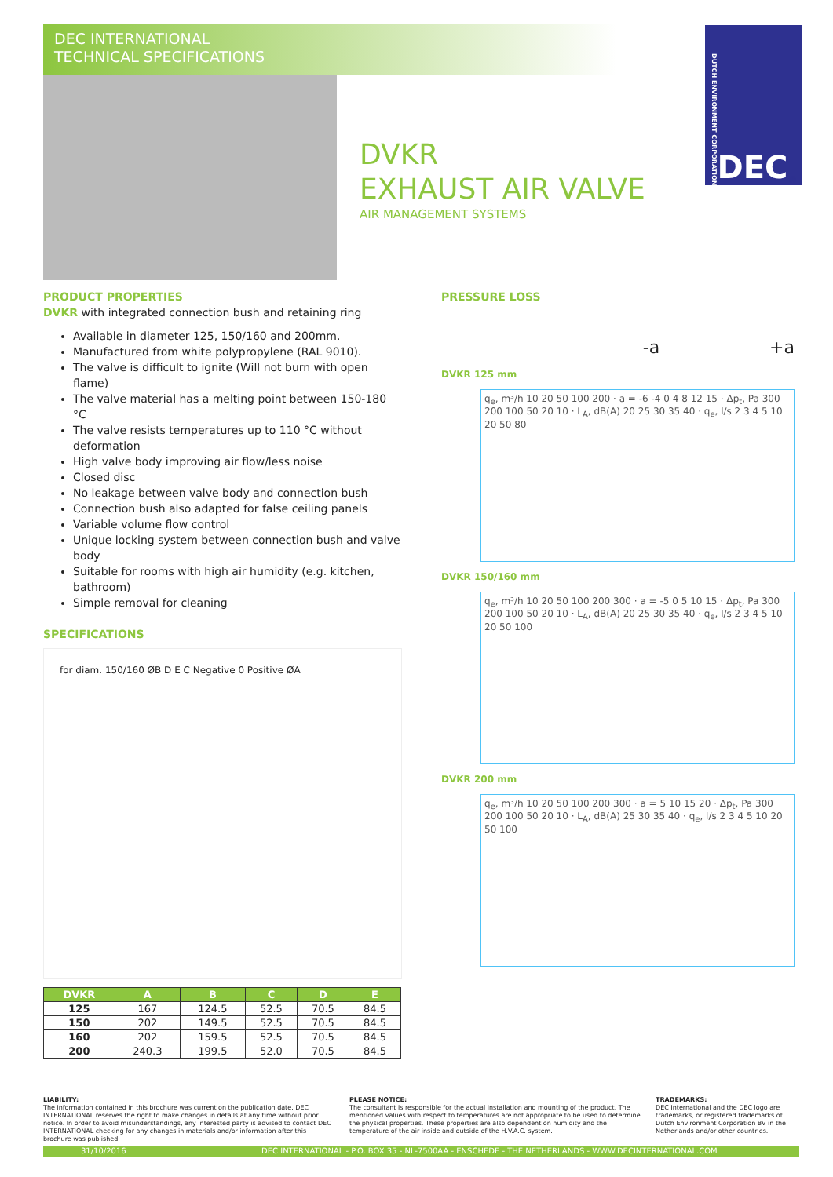DEC INTERNATIONAL
TECHNICAL SPECIFICATIONS
DVKR
EXHAUST AIR VALVE
AIR MANAGEMENT SYSTEMS
DUTCH ENVIRONMENT CORPORATION DEC<sup>®</sup>
PRODUCT PROPERTIES
DVKR with integrated connection bush and retaining ring
Available in diameter 125, 150/160 and 200mm.
Manufactured from white polypropylene (RAL 9010).
The valve is difficult to ignite (Will not burn with open flame)
The valve material has a melting point between 150-180 °C
The valve resists temperatures up to 110 °C without deformation
High valve body improving air flow/less noise
Closed disc
No leakage between valve body and connection bush
Connection bush also adapted for false ceiling panels
Variable volume flow control
Unique locking system between connection bush and valve body
Suitable for rooms with high air humidity (e.g. kitchen, bathroom)
Simple removal for cleaning
SPECIFICATIONS
for diam. 150/160 ØB D E C Negative 0 Positive ØA
| DVKR | A | B | C | D | E |
| --- | --- | --- | --- | --- | --- |
| 125 | 167 | 124.5 | 52.5 | 70.5 | 84.5 |
| 150 | 202 | 149.5 | 52.5 | 70.5 | 84.5 |
| 160 | 202 | 159.5 | 52.5 | 70.5 | 84.5 |
| 200 | 240.3 | 199.5 | 52.0 | 70.5 | 84.5 |
PRESSURE LOSS
-a +a
DVKR 125 mm
q<sub>e</sub>, m³/h 10 20 50 100 200 · a = -6 -4 0 4 8 12 15 · Δp<sub>t</sub>, Pa 300 200 100 50 20 10 · L<sub>A</sub>, dB(A) 20 25 30 35 40 · q<sub>e</sub>, l/s 2 3 4 5 10 20 50 80
DVKR 150/160 mm
q<sub>e</sub>, m³/h 10 20 50 100 200 300 · a = -5 0 5 10 15 · Δp<sub>t</sub>, Pa 300 200 100 50 20 10 · L<sub>A</sub>, dB(A) 20 25 30 35 40 · q<sub>e</sub>, l/s 2 3 4 5 10 20 50 100
DVKR 200 mm
q<sub>e</sub>, m³/h 10 20 50 100 200 300 · a = 5 10 15 20 · Δp<sub>t</sub>, Pa 300 200 100 50 20 10 · L<sub>A</sub>, dB(A) 25 30 35 40 · q<sub>e</sub>, l/s 2 3 4 5 10 20 50 100
LIABILITY:
The information contained in this brochure was current on the publication date. DEC INTERNATIONAL reserves the right to make changes in details at any time without prior notice. In order to avoid misunderstandings, any interested party is advised to contact DEC INTERNATIONAL checking for any changes in materials and/or information after this brochure was published.
PLEASE NOTICE:
The consultant is responsible for the actual installation and mounting of the product. The mentioned values with respect to temperatures are not appropriate to be used to determine the physical properties. These properties are also dependent on humidity and the temperature of the air inside and outside of the H.V.A.C. system.
TRADEMARKS:
DEC International and the DEC logo are trademarks, or registered trademarks of Dutch Environment Corporation BV in the Netherlands and/or other countries.
31/10/2016 DEC INTERNATIONAL - P.O. BOX 35 - NL-7500AA - ENSCHEDE - THE NETHERLANDS - WWW.DECINTERNATIONAL.COM